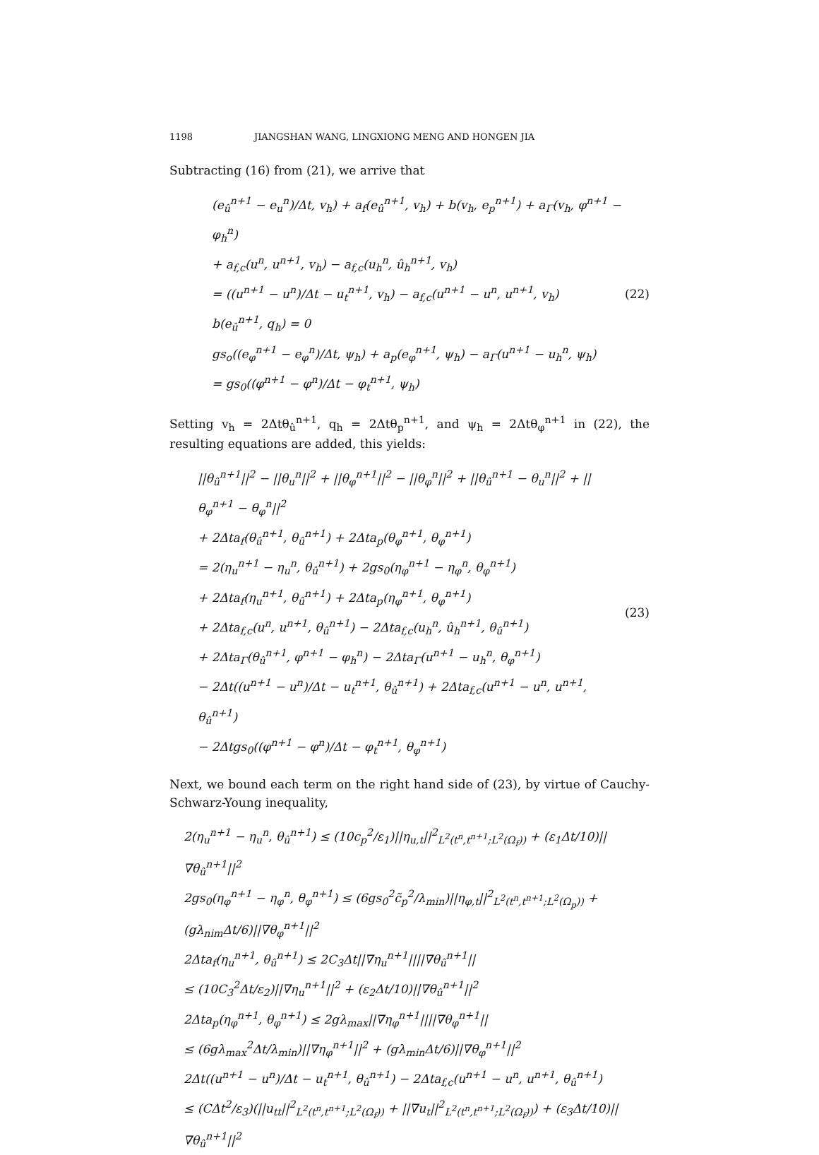1198 JIANGSHAN WANG, LINGXIONG MENG AND HONGEN JIA
Subtracting (16) from (21), we arrive that
(e<sub>û</sub><sup>n+1</sup> − e<sub>u</sub><sup>n</sup>)/Δt, v<sub>h</sub>) + a<sub>f</sub>(e<sub>û</sub><sup>n+1</sup>, v<sub>h</sub>) + b(v<sub>h</sub>, e<sub>p</sub><sup>n+1</sup>) + a<sub>Γ</sub>(v<sub>h</sub>, φ<sup>n+1</sup> − φ<sub>h</sub><sup>n</sup>)
+ a<sub>f,c</sub>(u<sup>n</sup>, u<sup>n+1</sup>, v<sub>h</sub>) − a<sub>f,c</sub>(u<sub>h</sub><sup>n</sup>, û<sub>h</sub><sup>n+1</sup>, v<sub>h</sub>)
= ((u<sup>n+1</sup> − u<sup>n</sup>)/Δt − u<sub>t</sub><sup>n+1</sup>, v<sub>h</sub>) − a<sub>f,c</sub>(u<sup>n+1</sup> − u<sup>n</sup>, u<sup>n+1</sup>, v<sub>h</sub>)
b(e<sub>û</sub><sup>n+1</sup>, q<sub>h</sub>) = 0
gs<sub>o</sub>((e<sub>φ</sub><sup>n+1</sup> − e<sub>φ</sub><sup>n</sup>)/Δt, ψ<sub>h</sub>) + a<sub>p</sub>(e<sub>φ</sub><sup>n+1</sup>, ψ<sub>h</sub>) − a<sub>Γ</sub>(u<sup>n+1</sup> − u<sub>h</sub><sup>n</sup>, ψ<sub>h</sub>)
= gs<sub>0</sub>((φ<sup>n+1</sup> − φ<sup>n</sup>)/Δt − φ<sub>t</sub><sup>n+1</sup>, ψ<sub>h</sub>)
(22)
Setting v<sub>h</sub> = 2Δtθ<sub>û</sub><sup>n+1</sup>, q<sub>h</sub> = 2Δtθ<sub>p</sub><sup>n+1</sup>, and ψ<sub>h</sub> = 2Δtθ<sub>φ</sub><sup>n+1</sup> in (22), the resulting equations are added, this yields:
||θ<sub>û</sub><sup>n+1</sup>||<sup>2</sup> − ||θ<sub>u</sub><sup>n</sup>||<sup>2</sup> + ||θ<sub>φ</sub><sup>n+1</sup>||<sup>2</sup> − ||θ<sub>φ</sub><sup>n</sup>||<sup>2</sup> + ||θ<sub>û</sub><sup>n+1</sup> − θ<sub>u</sub><sup>n</sup>||<sup>2</sup> + ||θ<sub>φ</sub><sup>n+1</sup> − θ<sub>φ</sub><sup>n</sup>||<sup>2</sup>
+ 2Δta<sub>f</sub>(θ<sub>û</sub><sup>n+1</sup>, θ<sub>û</sub><sup>n+1</sup>) + 2Δta<sub>p</sub>(θ<sub>φ</sub><sup>n+1</sup>, θ<sub>φ</sub><sup>n+1</sup>)
= 2(η<sub>u</sub><sup>n+1</sup> − η<sub>u</sub><sup>n</sup>, θ<sub>û</sub><sup>n+1</sup>) + 2gs<sub>0</sub>(η<sub>φ</sub><sup>n+1</sup> − η<sub>φ</sub><sup>n</sup>, θ<sub>φ</sub><sup>n+1</sup>)
+ 2Δta<sub>f</sub>(η<sub>u</sub><sup>n+1</sup>, θ<sub>û</sub><sup>n+1</sup>) + 2Δta<sub>p</sub>(η<sub>φ</sub><sup>n+1</sup>, θ<sub>φ</sub><sup>n+1</sup>)
+ 2Δta<sub>f,c</sub>(u<sup>n</sup>, u<sup>n+1</sup>, θ<sub>û</sub><sup>n+1</sup>) − 2Δta<sub>f,c</sub>(u<sub>h</sub><sup>n</sup>, û<sub>h</sub><sup>n+1</sup>, θ<sub>û</sub><sup>n+1</sup>)
+ 2Δta<sub>Γ</sub>(θ<sub>û</sub><sup>n+1</sup>, φ<sup>n+1</sup> − φ<sub>h</sub><sup>n</sup>) − 2Δta<sub>Γ</sub>(u<sup>n+1</sup> − u<sub>h</sub><sup>n</sup>, θ<sub>φ</sub><sup>n+1</sup>)
− 2Δt((u<sup>n+1</sup> − u<sup>n</sup>)/Δt − u<sub>t</sub><sup>n+1</sup>, θ<sub>û</sub><sup>n+1</sup>) + 2Δta<sub>f,c</sub>(u<sup>n+1</sup> − u<sup>n</sup>, u<sup>n+1</sup>, θ<sub>û</sub><sup>n+1</sup>)
− 2Δtgs<sub>0</sub>((φ<sup>n+1</sup> − φ<sup>n</sup>)/Δt − φ<sub>t</sub><sup>n+1</sup>, θ<sub>φ</sub><sup>n+1</sup>)
(23)
Next, we bound each term on the right hand side of (23), by virtue of Cauchy-Schwarz-Young inequality,
2(η<sub>u</sub><sup>n+1</sup> − η<sub>u</sub><sup>n</sup>, θ<sub>û</sub><sup>n+1</sup>) ≤ (10c<sub>p</sub><sup>2</sup>/ε<sub>1</sub>)||η<sub>u,t</sub>||<sup>2</sup><sub>L<sup>2</sup>(t<sup>n</sup>,t<sup>n+1</sup>;L<sup>2</sup>(Ω<sub>f</sub>))</sub> + (ε<sub>1</sub>Δt/10)||∇θ<sub>û</sub><sup>n+1</sup>||<sup>2</sup>
2gs<sub>0</sub>(η<sub>φ</sub><sup>n+1</sup> − η<sub>φ</sub><sup>n</sup>, θ<sub>φ</sub><sup>n+1</sup>) ≤ (6gs<sub>0</sub><sup>2</sup>c̃<sub>p</sub><sup>2</sup>/λ<sub>min</sub>)||η<sub>φ,t</sub>||<sup>2</sup><sub>L<sup>2</sup>(t<sup>n</sup>,t<sup>n+1</sup>;L<sup>2</sup>(Ω<sub>p</sub>))</sub> + (gλ<sub>nim</sub>Δt/6)||∇θ<sub>φ</sub><sup>n+1</sup>||<sup>2</sup>
2Δta<sub>f</sub>(η<sub>u</sub><sup>n+1</sup>, θ<sub>û</sub><sup>n+1</sup>) ≤ 2C<sub>3</sub>Δt||∇η<sub>u</sub><sup>n+1</sup>||||∇θ<sub>û</sub><sup>n+1</sup>||
≤ (10C<sub>3</sub><sup>2</sup>Δt/ε<sub>2</sub>)||∇η<sub>u</sub><sup>n+1</sup>||<sup>2</sup> + (ε<sub>2</sub>Δt/10)||∇θ<sub>û</sub><sup>n+1</sup>||<sup>2</sup>
2Δta<sub>p</sub>(η<sub>φ</sub><sup>n+1</sup>, θ<sub>φ</sub><sup>n+1</sup>) ≤ 2gλ<sub>max</sub>||∇η<sub>φ</sub><sup>n+1</sup>||||∇θ<sub>φ</sub><sup>n+1</sup>||
≤ (6gλ<sub>max</sub><sup>2</sup>Δt/λ<sub>min</sub>)||∇η<sub>φ</sub><sup>n+1</sup>||<sup>2</sup> + (gλ<sub>min</sub>Δt/6)||∇θ<sub>φ</sub><sup>n+1</sup>||<sup>2</sup>
2Δt((u<sup>n+1</sup> − u<sup>n</sup>)/Δt − u<sub>t</sub><sup>n+1</sup>, θ<sub>û</sub><sup>n+1</sup>) − 2Δta<sub>f,c</sub>(u<sup>n+1</sup> − u<sup>n</sup>, u<sup>n+1</sup>, θ<sub>û</sub><sup>n+1</sup>)
≤ (CΔt<sup>2</sup>/ε<sub>3</sub>)(||u<sub>tt</sub>||<sup>2</sup><sub>L<sup>2</sup>(t<sup>n</sup>,t<sup>n+1</sup>;L<sup>2</sup>(Ω<sub>f</sub>))</sub> + ||∇u<sub>t</sub>||<sup>2</sup><sub>L<sup>2</sup>(t<sup>n</sup>,t<sup>n+1</sup>;L<sup>2</sup>(Ω<sub>f</sub>))</sub>) + (ε<sub>3</sub>Δt/10)||∇θ<sub>û</sub><sup>n+1</sup>||<sup>2</sup>